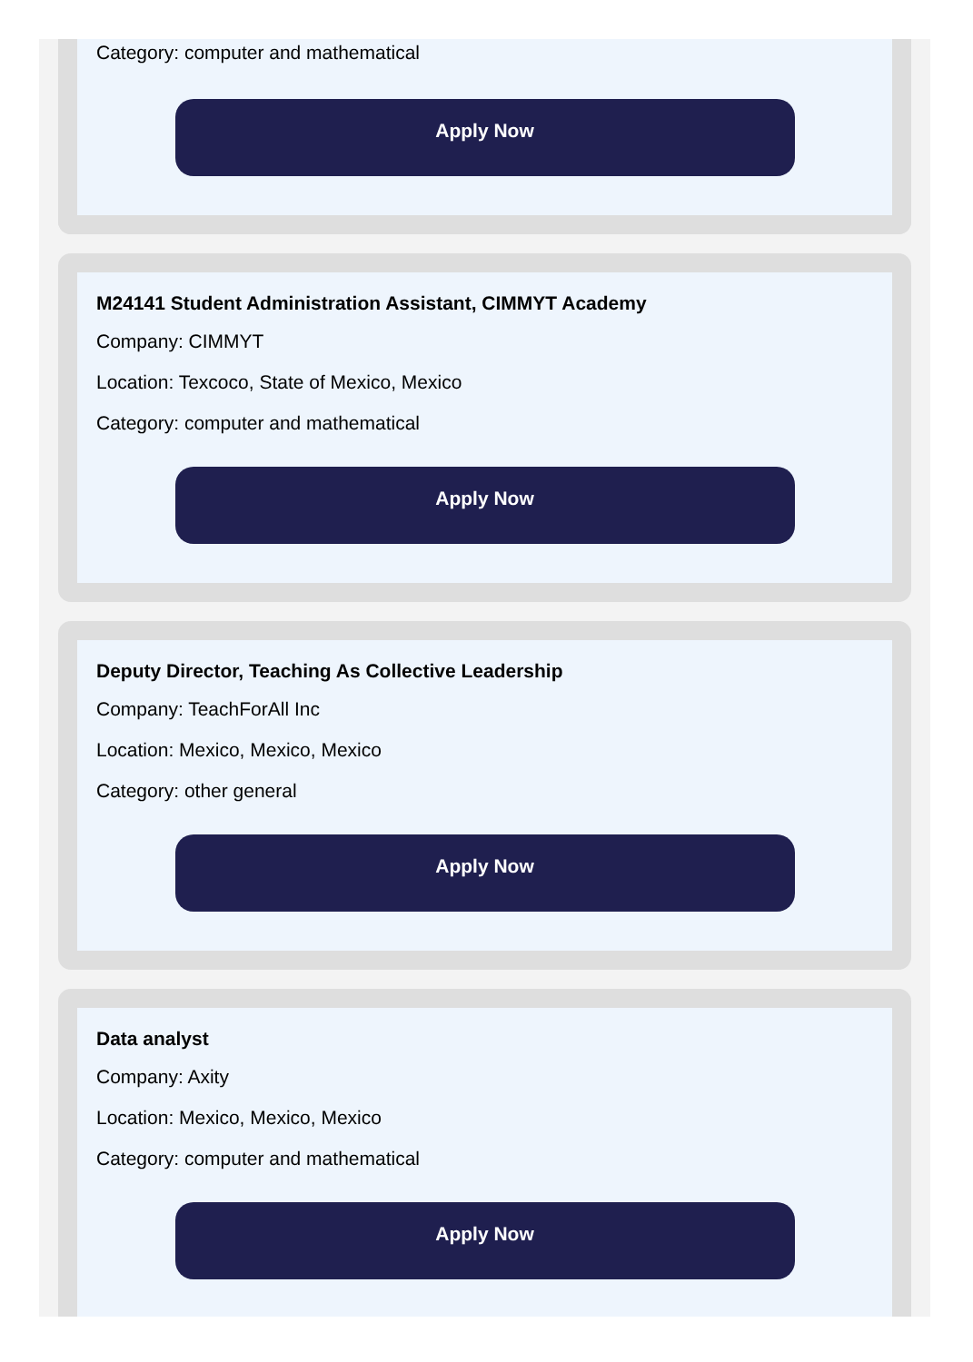Category: computer and mathematical
Apply Now
M24141 Student Administration Assistant, CIMMYT Academy
Company: CIMMYT
Location: Texcoco, State of Mexico, Mexico
Category: computer and mathematical
Apply Now
Deputy Director, Teaching As Collective Leadership
Company: TeachForAll Inc
Location: Mexico, Mexico, Mexico
Category: other general
Apply Now
Data analyst
Company: Axity
Location: Mexico, Mexico, Mexico
Category: computer and mathematical
Apply Now